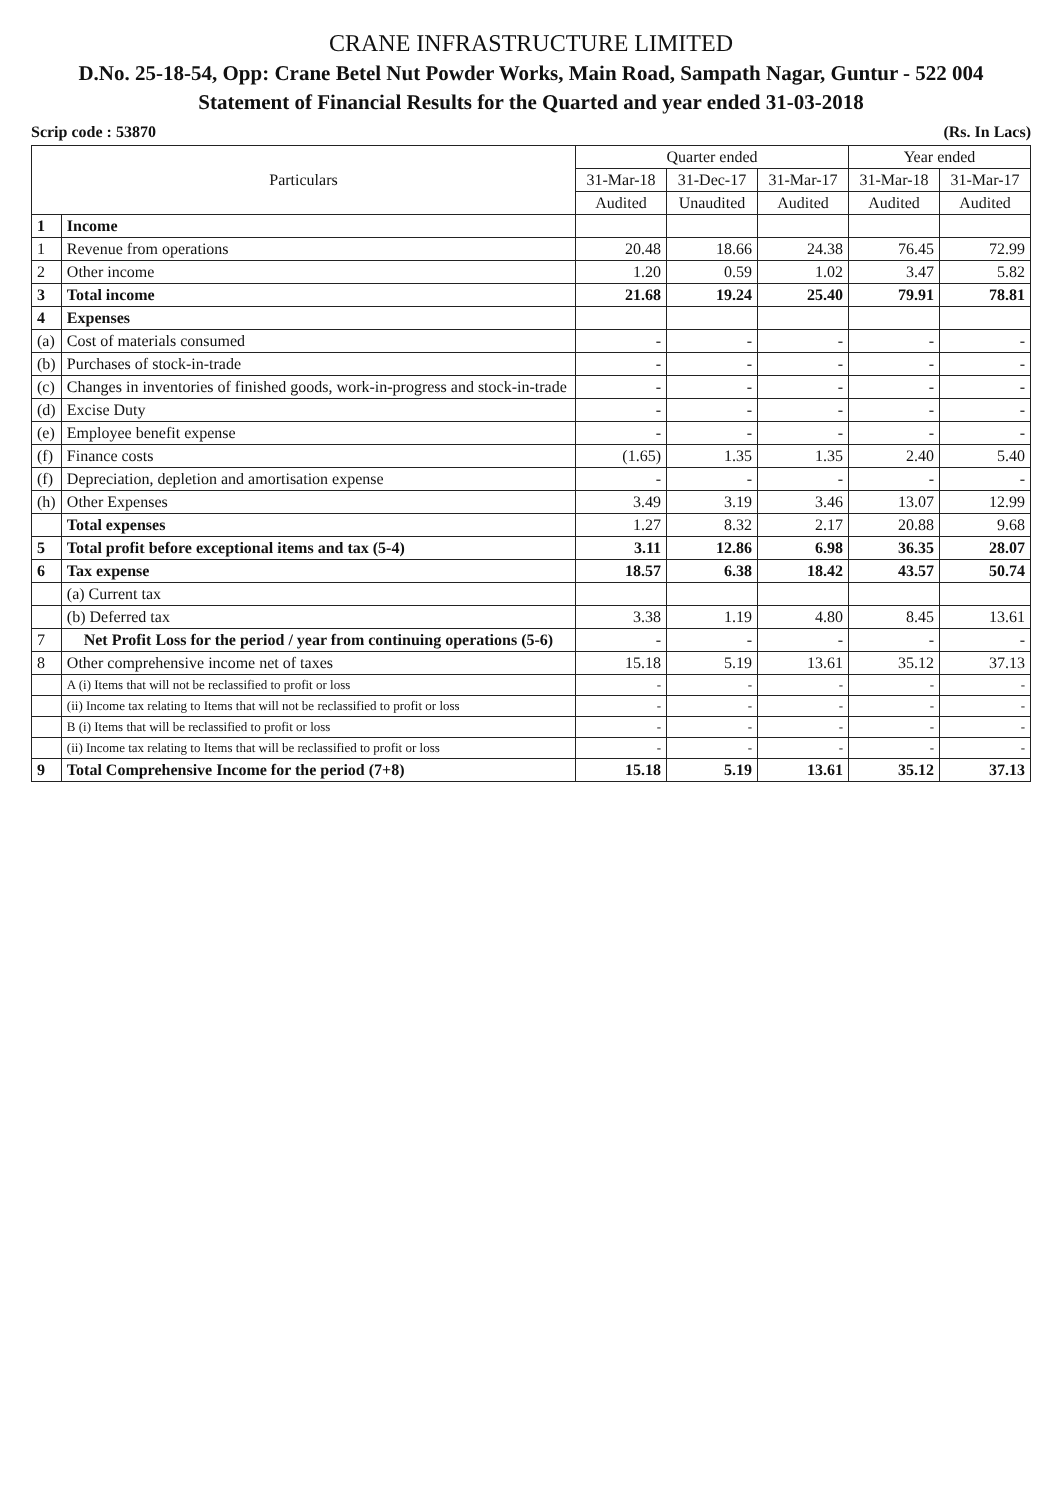CRANE INFRASTRUCTURE LIMITED
D.No. 25-18-54, Opp: Crane Betel Nut Powder Works, Main Road, Sampath Nagar, Guntur - 522 004
Statement of Financial Results for the Quarted and year ended 31-03-2018
Scrip code : 53870 (Rs. In Lacs)
| Particulars | | Quarter ended | | | Year ended | |
| --- | --- | --- | --- | --- | --- | --- |
| | | 31-Mar-18 | 31-Dec-17 | 31-Mar-17 | 31-Mar-18 | 31-Mar-17 |
| | | Audited | Unaudited | Audited | Audited | Audited |
| 1 | Income | | | | | |
| 1 | Revenue from operations | 20.48 | 18.66 | 24.38 | 76.45 | 72.99 |
| 2 | Other income | 1.20 | 0.59 | 1.02 | 3.47 | 5.82 |
| 3 | Total income | 21.68 | 19.24 | 25.40 | 79.91 | 78.81 |
| 4 | Expenses | | | | | |
| (a) | Cost of materials consumed | - | - | - | - | - |
| (b) | Purchases of stock-in-trade | - | - | - | - | - |
| (c) | Changes in inventories of finished goods, work-in-progress and stock-in-trade | - | - | - | - | - |
| (d) | Excise Duty | - | - | - | - | - |
| (e) | Employee benefit expense | - | - | - | - | - |
| (f) | Finance costs | (1.65) | 1.35 | 1.35 | 2.40 | 5.40 |
| (f) | Depreciation, depletion and amortisation expense | - | - | - | - | - |
| (h) | Other Expenses | 3.49 | 3.19 | 3.46 | 13.07 | 12.99 |
| | Total expenses | 1.27 | 8.32 | 2.17 | 20.88 | 9.68 |
| 5 | Total profit before exceptional items and tax (5-4) | 3.11 | 12.86 | 6.98 | 36.35 | 28.07 |
| 6 | Tax expense | 18.57 | 6.38 | 18.42 | 43.57 | 50.74 |
| | (a) Current tax | | | | | |
| | (b) Deferred tax | 3.38 | 1.19 | 4.80 | 8.45 | 13.61 |
| 7 | Net Profit Loss for the period / year from continuing operations (5-6) | - | - | - | - | - |
| 8 | Other comprehensive income net of taxes | 15.18 | 5.19 | 13.61 | 35.12 | 37.13 |
| | A (i) Items that will not be reclassified to profit or loss | - | - | - | - | - |
| | (ii) Income tax relating to Items that will not be reclassified to profit or loss | - | - | - | - | - |
| | B (i) Items that will be reclassified to profit or loss | - | - | - | - | - |
| | (ii) Income tax relating to Items that will be reclassified to profit or loss | - | - | - | - | - |
| 9 | Total Comprehensive Income for the period (7+8) | 15.18 | 5.19 | 13.61 | 35.12 | 37.13 |